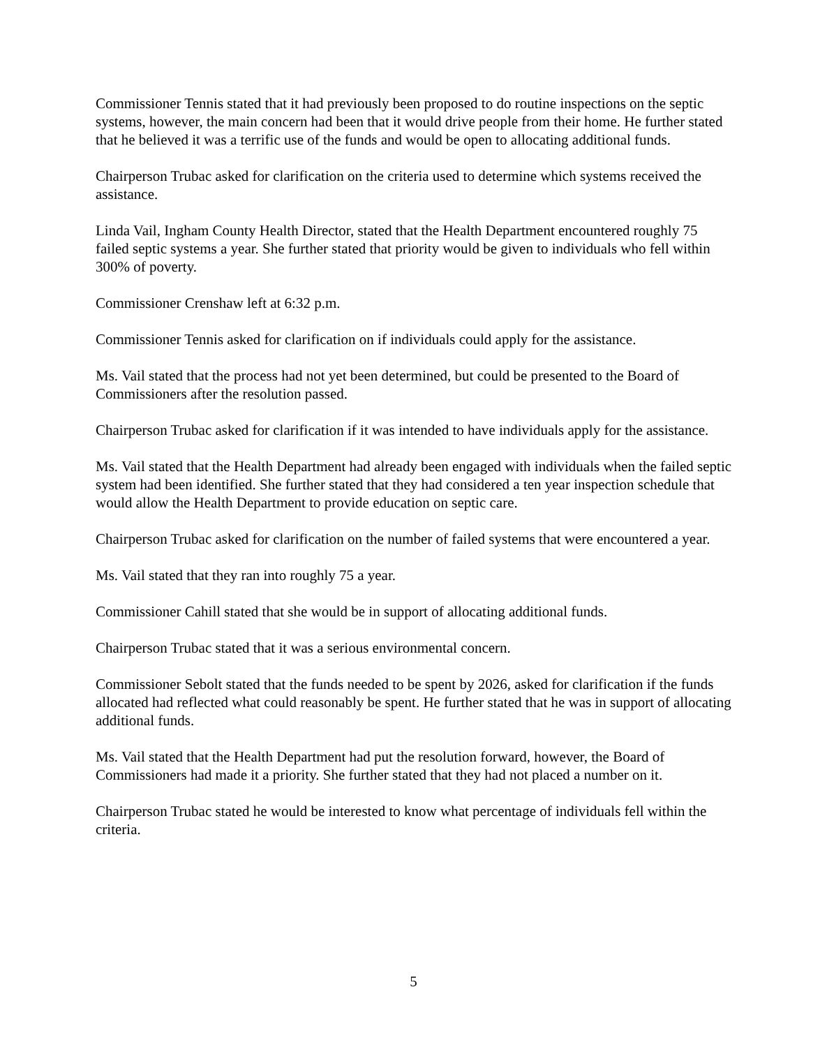Commissioner Tennis stated that it had previously been proposed to do routine inspections on the septic systems, however, the main concern had been that it would drive people from their home. He further stated that he believed it was a terrific use of the funds and would be open to allocating additional funds.
Chairperson Trubac asked for clarification on the criteria used to determine which systems received the assistance.
Linda Vail, Ingham County Health Director, stated that the Health Department encountered roughly 75 failed septic systems a year. She further stated that priority would be given to individuals who fell within 300% of poverty.
Commissioner Crenshaw left at 6:32 p.m.
Commissioner Tennis asked for clarification on if individuals could apply for the assistance.
Ms. Vail stated that the process had not yet been determined, but could be presented to the Board of Commissioners after the resolution passed.
Chairperson Trubac asked for clarification if it was intended to have individuals apply for the assistance.
Ms. Vail stated that the Health Department had already been engaged with individuals when the failed septic system had been identified. She further stated that they had considered a ten year inspection schedule that would allow the Health Department to provide education on septic care.
Chairperson Trubac asked for clarification on the number of failed systems that were encountered a year.
Ms. Vail stated that they ran into roughly 75 a year.
Commissioner Cahill stated that she would be in support of allocating additional funds.
Chairperson Trubac stated that it was a serious environmental concern.
Commissioner Sebolt stated that the funds needed to be spent by 2026, asked for clarification if the funds allocated had reflected what could reasonably be spent. He further stated that he was in support of allocating additional funds.
Ms. Vail stated that the Health Department had put the resolution forward, however, the Board of Commissioners had made it a priority. She further stated that they had not placed a number on it.
Chairperson Trubac stated he would be interested to know what percentage of individuals fell within the criteria.
5